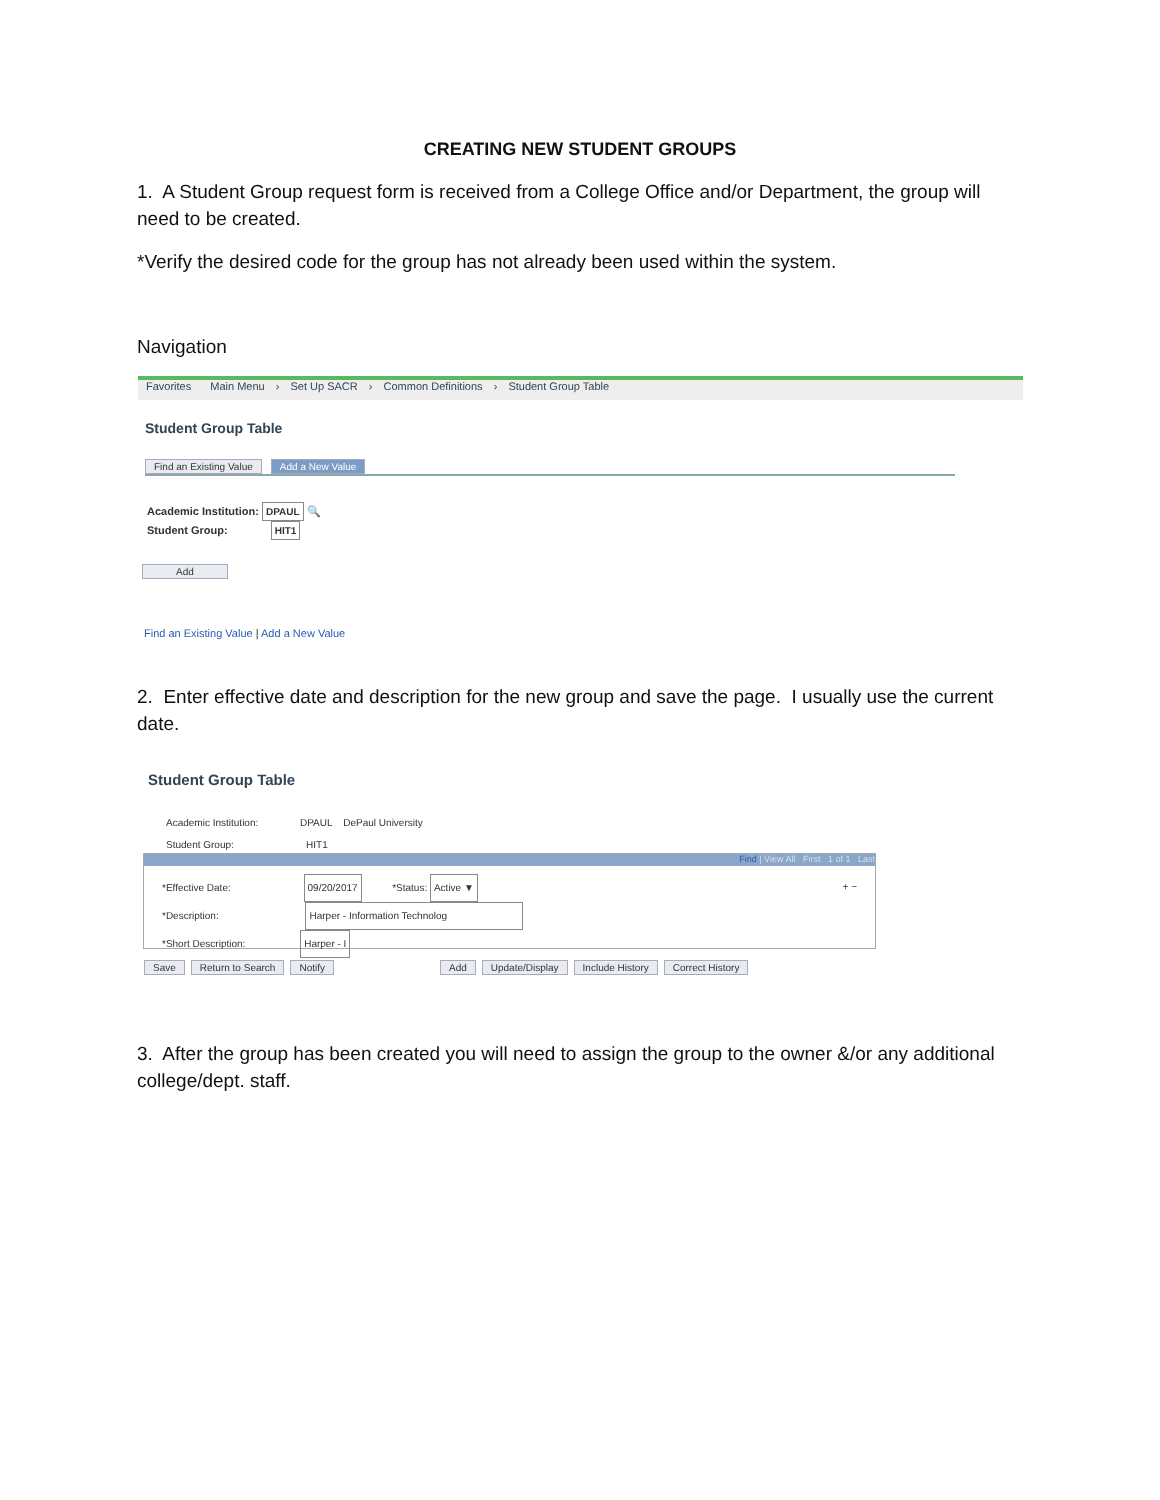CREATING NEW STUDENT GROUPS
1. A Student Group request form is received from a College Office and/or Department, the group will need to be created.
*Verify the desired code for the group has not already been used within the system.
Navigation
Favorites Main Menu › Set Up SACR › Common Definitions › Student Group Table
Student Group Table
Find an Existing Value Add a New Value
Academic Institution: DPAUL 🔍
Student Group: HIT1
Add
Find an Existing Value | Add a New Value
2. Enter effective date and description for the new group and save the page. I usually use the current date.
Student Group Table
Academic Institution: DPAUL DePaul University
Student Group: HIT1
Find | View All First 1 of 1 Last
*Effective Date: 09/20/2017 *Status: Active ▼ + −
*Description: Harper - Information Technolog
*Short Description: Harper - I
Save Return to Search Notify Add Update/Display Include History Correct History
3. After the group has been created you will need to assign the group to the owner &/or any additional college/dept. staff.